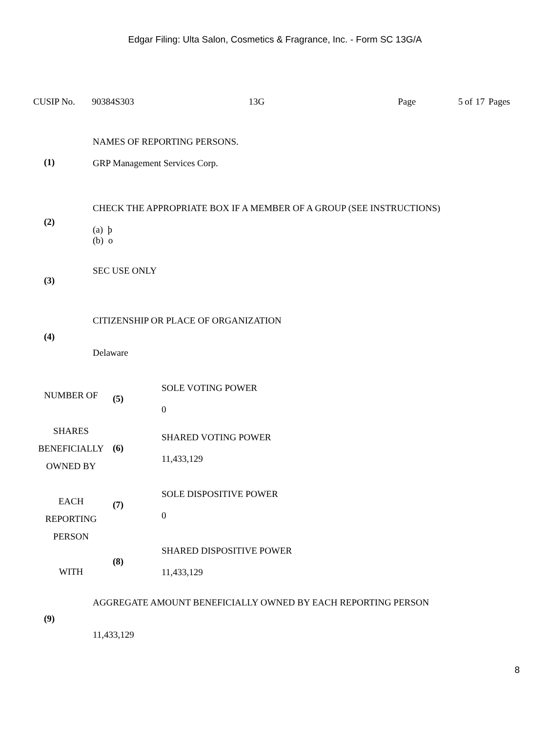Edgar Filing: Ulta Salon, Cosmetics & Fragrance, Inc. - Form SC 13G/A
| CUSIP No. | 90384S303 | 13G | Page | 5 | of | 17 | Pages |
| (1) | NAMES OF REPORTING PERSONS. GRP Management Services Corp. |
| (2) | CHECK THE APPROPRIATE BOX IF A MEMBER OF A GROUP (SEE INSTRUCTIONS) (a) þ (b) o |
| (3) | SEC USE ONLY |
| (4) | CITIZENSHIP OR PLACE OF ORGANIZATION Delaware |
| NUMBER OF SHARES BENEFICIALLY OWNED BY EACH REPORTING PERSON WITH | (5) | SOLE VOTING POWER 0 |
| | (6) | SHARED VOTING POWER 11,433,129 |
| | (7) | SOLE DISPOSITIVE POWER 0 |
| | (8) | SHARED DISPOSITIVE POWER 11,433,129 |
| (9) | AGGREGATE AMOUNT BENEFICIALLY OWNED BY EACH REPORTING PERSON 11,433,129 |
8